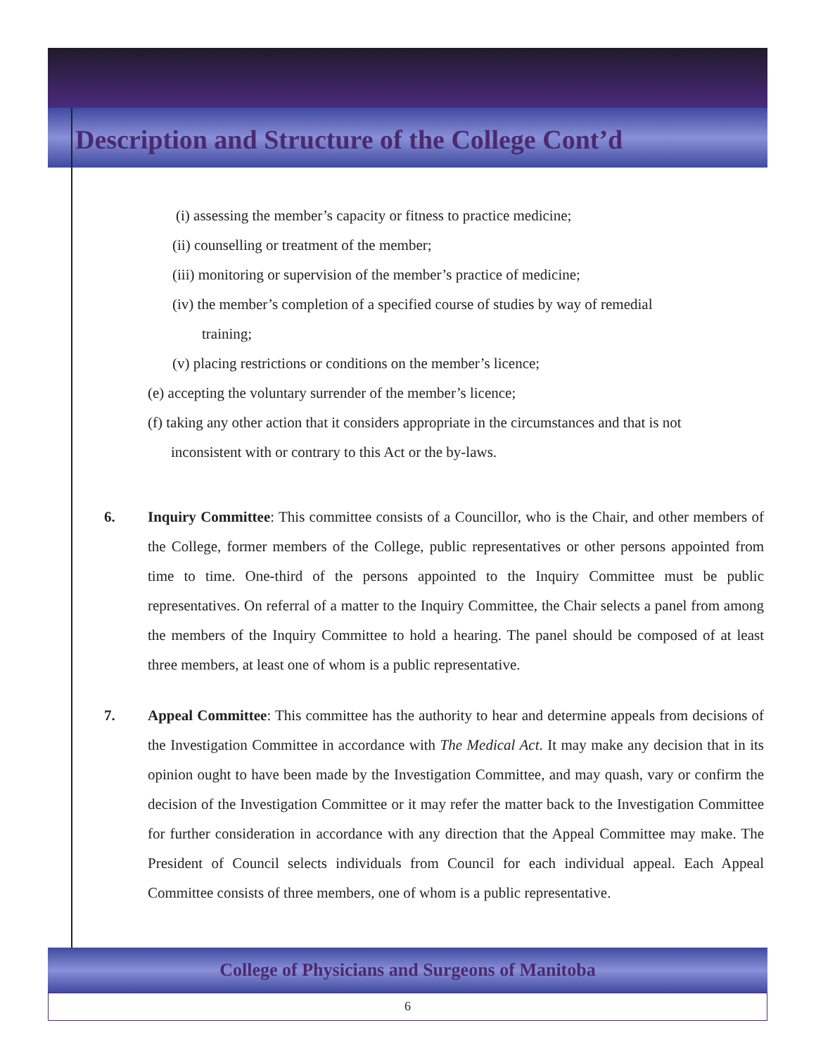Description and Structure of the College Cont’d
(i) assessing the member’s capacity or fitness to practice medicine;
(ii) counselling or treatment of the member;
(iii) monitoring or supervision of the member’s practice of medicine;
(iv) the member’s completion of a specified course of studies by way of remedial
training;
(v) placing restrictions or conditions on the member’s licence;
(e) accepting the voluntary surrender of the member’s licence;
(f) taking any other action that it considers appropriate in the circumstances and that is not
inconsistent with or contrary to this Act or the by-laws.
6. Inquiry Committee: This committee consists of a Councillor, who is the Chair, and other members of the College, former members of the College, public representatives or other persons appointed from time to time. One-third of the persons appointed to the Inquiry Committee must be public representatives. On referral of a matter to the Inquiry Committee, the Chair selects a panel from among the members of the Inquiry Committee to hold a hearing. The panel should be composed of at least three members, at least one of whom is a public representative.
7. Appeal Committee: This committee has the authority to hear and determine appeals from decisions of the Investigation Committee in accordance with The Medical Act. It may make any decision that in its opinion ought to have been made by the Investigation Committee, and may quash, vary or confirm the decision of the Investigation Committee or it may refer the matter back to the Investigation Committee for further consideration in accordance with any direction that the Appeal Committee may make. The President of Council selects individuals from Council for each individual appeal. Each Appeal Committee consists of three members, one of whom is a public representative.
College of Physicians and Surgeons of Manitoba
6